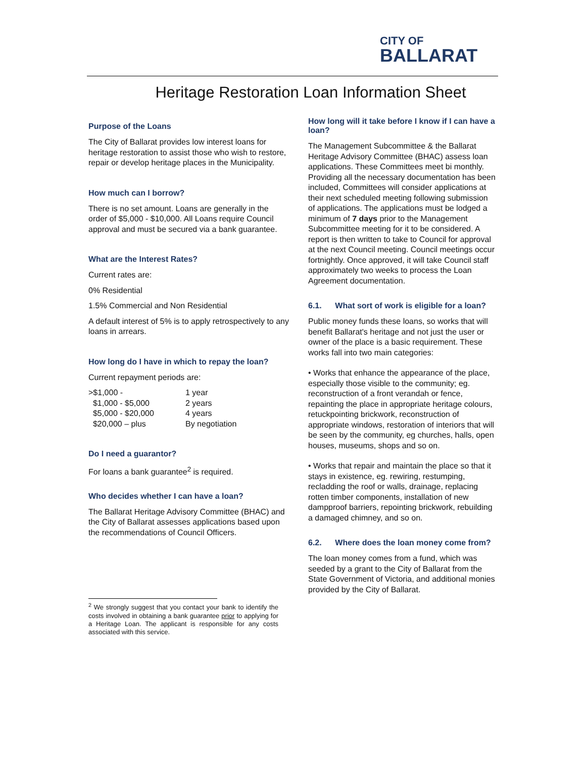CITY OF
BALLARAT
Heritage Restoration Loan Information Sheet
Purpose of the Loans
The City of Ballarat provides low interest loans for heritage restoration to assist those who wish to restore, repair or develop heritage places in the Municipality.
How much can I borrow?
There is no set amount. Loans are generally in the order of $5,000 - $10,000. All Loans require Council approval and must be secured via a bank guarantee.
What are the Interest Rates?
Current rates are:
0% Residential
1.5% Commercial and Non Residential
A default interest of 5% is to apply retrospectively to any loans in arrears.
How long do I have in which to repay the loan?
Current repayment periods are:
| >$1,000 - | 1 year |
| $1,000 - $5,000 | 2 years |
| $5,000 - $20,000 | 4 years |
| $20,000 – plus | By negotiation |
Do I need a guarantor?
For loans a bank guarantee<sup>2</sup> is required.
Who decides whether I can have a loan?
The Ballarat Heritage Advisory Committee (BHAC) and the City of Ballarat assesses applications based upon the recommendations of Council Officers.
<sup>2</sup> We strongly suggest that you contact your bank to identify the costs involved in obtaining a bank guarantee prior to applying for a Heritage Loan. The applicant is responsible for any costs associated with this service.
How long will it take before I know if I can have a loan?
The Management Subcommittee & the Ballarat Heritage Advisory Committee (BHAC) assess loan applications. These Committees meet bi monthly. Providing all the necessary documentation has been included, Committees will consider applications at their next scheduled meeting following submission of applications. The applications must be lodged a minimum of 7 days prior to the Management Subcommittee meeting for it to be considered. A report is then written to take to Council for approval at the next Council meeting. Council meetings occur fortnightly. Once approved, it will take Council staff approximately two weeks to process the Loan Agreement documentation.
6.1. What sort of work is eligible for a loan?
Public money funds these loans, so works that will benefit Ballarat's heritage and not just the user or owner of the place is a basic requirement. These works fall into two main categories:
• Works that enhance the appearance of the place, especially those visible to the community; eg. reconstruction of a front verandah or fence, repainting the place in appropriate heritage colours, retuckpointing brickwork, reconstruction of appropriate windows, restoration of interiors that will be seen by the community, eg churches, halls, open houses, museums, shops and so on.
• Works that repair and maintain the place so that it stays in existence, eg. rewiring, restumping, recladding the roof or walls, drainage, replacing rotten timber components, installation of new dampproof barriers, repointing brickwork, rebuilding a damaged chimney, and so on.
6.2. Where does the loan money come from?
The loan money comes from a fund, which was seeded by a grant to the City of Ballarat from the State Government of Victoria, and additional monies provided by the City of Ballarat.